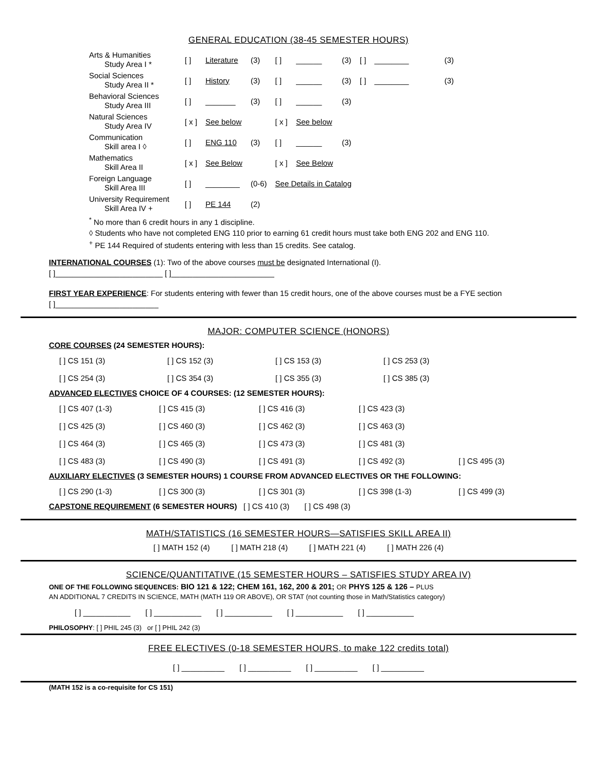GENERAL EDUCATION (38-45 SEMESTER HOURS)
| Arts & Humanities Study Area I * | [ ] | Literature | (3) | [ ] | ______ | (3) | [ ] | ________ | (3) |
| Social Sciences Study Area II * | [ ] | History | (3) | [ ] | ______ | (3) | [ ] | ________ | (3) |
| Behavioral Sciences Study Area III | [ ] | _______ | (3) | [ ] | ______ | (3) | | | |
| Natural Sciences Study Area IV | [ x ] | See below | | [ x ] | See below | | | | |
| Communication Skill area I ◊ | [ ] | ENG 110 | (3) | [ ] | ______ | (3) | | | |
| Mathematics Skill Area II | [ x ] | See Below | | [ x ] | See Below | | | | |
| Foreign Language Skill Area III | [ ] | ________ | (0-6) | See Details in Catalog | | | | | |
| University Requirement Skill Area IV + | [ ] | PE 144 | (2) | | | | | | |
<sup>*</sup> No more than 6 credit hours in any 1 discipline.
◊ Students who have not completed ENG 110 prior to earning 61 credit hours must take both ENG 202 and ENG 110.
<sup>+</sup> PE 144 Required of students entering with less than 15 credits. See catalog.
INTERNATIONAL COURSES (1): Two of the above courses must be designated International (I).
[ ]_________________________ [ ]________________________
FIRST YEAR EXPERIENCE: For students entering with fewer than 15 credit hours, one of the above courses must be a FYE section
[ ]________________________
MAJOR: COMPUTER SCIENCE (HONORS)
CORE COURSES (24 SEMESTER HOURS):
| [ ] CS 151 (3) | [ ] CS 152 (3) | [ ] CS 153 (3) | [ ] CS 253 (3) |
| [ ] CS 254 (3) | [ ] CS 354 (3) | [ ] CS 355 (3) | [ ] CS 385 (3) |
ADVANCED ELECTIVES CHOICE OF 4 COURSES: (12 SEMESTER HOURS):
| [ ] CS 407 (1-3) | [ ] CS 415 (3) | [ ] CS 416 (3) | [ ] CS 423 (3) | |
| [ ] CS 425 (3) | [ ] CS 460 (3) | [ ] CS 462 (3) | [ ] CS 463 (3) | |
| [ ] CS 464 (3) | [ ] CS 465 (3) | [ ] CS 473 (3) | [ ] CS 481 (3) | |
| [ ] CS 483 (3) | [ ] CS 490 (3) | [ ] CS 491 (3) | [ ] CS 492 (3) | [ ] CS 495 (3) |
AUXILIARY ELECTIVES (3 SEMESTER HOURS) 1 COURSE FROM ADVANCED ELECTIVES OR THE FOLLOWING:
| [ ] CS 290 (1-3) | [ ] CS 300 (3) | [ ] CS 301 (3) | [ ] CS 398 (1-3) | [ ] CS 499 (3) |
CAPSTONE REQUIREMENT (6 SEMESTER HOURS) [ ] CS 410 (3) [ ] CS 498 (3)
MATH/STATISTICS (16 SEMESTER HOURS—SATISFIES SKILL AREA II)
[ ] MATH 152 (4) [ ] MATH 218 (4) [ ] MATH 221 (4) [ ] MATH 226 (4)
SCIENCE/QUANTITATIVE (15 SEMESTER HOURS – SATISFIES STUDY AREA IV)
ONE OF THE FOLLOWING SEQUENCES: BIO 121 & 122; CHEM 161, 162, 200 & 201; OR PHYS 125 & 126 – PLUS
AN ADDITIONAL 7 CREDITS IN SCIENCE, MATH (MATH 119 OR ABOVE), OR STAT (not counting those in Math/Statistics category)
[ ] ___________ [ ] ___________ [ ] ___________ [ ] ___________ [ ] ___________
PHILOSOPHY: [ ] PHIL 245 (3) or [ ] PHIL 242 (3)
FREE ELECTIVES (0-18 SEMESTER HOURS, to make 122 credits total)
[ ] __________ [ ] __________ [ ] __________ [ ] __________
(MATH 152 is a co-requisite for CS 151)